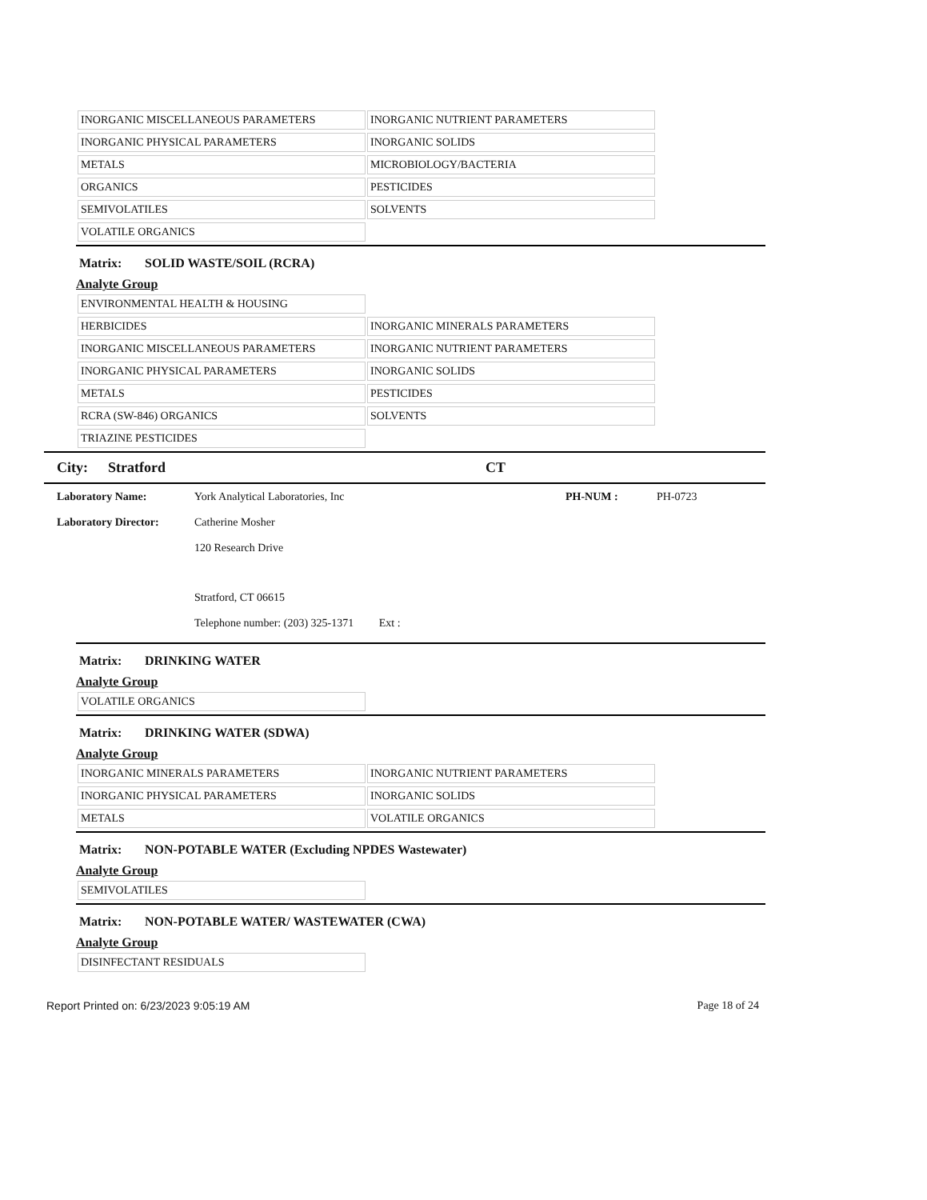| INORGANIC MISCELLANEOUS PARAMETERS | INORGANIC NUTRIENT PARAMETERS |
| INORGANIC PHYSICAL PARAMETERS | INORGANIC SOLIDS |
| METALS | MICROBIOLOGY/BACTERIA |
| ORGANICS | PESTICIDES |
| SEMIVOLATILES | SOLVENTS |
| VOLATILE ORGANICS | |
Matrix: SOLID WASTE/SOIL (RCRA)
Analyte Group
| ENVIRONMENTAL HEALTH & HOUSING | |
| HERBICIDES | INORGANIC MINERALS PARAMETERS |
| INORGANIC MISCELLANEOUS PARAMETERS | INORGANIC NUTRIENT PARAMETERS |
| INORGANIC PHYSICAL PARAMETERS | INORGANIC SOLIDS |
| METALS | PESTICIDES |
| RCRA (SW-846) ORGANICS | SOLVENTS |
| TRIAZINE PESTICIDES | |
City: Stratford CT
Laboratory Name: York Analytical Laboratories, Inc PH-NUM : PH-0723
Laboratory Director: Catherine Mosher
120 Research Drive
Stratford, CT 06615
Telephone number: (203) 325-1371 Ext :
Matrix: DRINKING WATER
Analyte Group
| VOLATILE ORGANICS | |
Matrix: DRINKING WATER (SDWA)
Analyte Group
| INORGANIC MINERALS PARAMETERS | INORGANIC NUTRIENT PARAMETERS |
| INORGANIC PHYSICAL PARAMETERS | INORGANIC SOLIDS |
| METALS | VOLATILE ORGANICS |
Matrix: NON-POTABLE WATER (Excluding NPDES Wastewater)
Analyte Group
| SEMIVOLATILES | |
Matrix: NON-POTABLE WATER/ WASTEWATER (CWA)
Analyte Group
| DISINFECTANT RESIDUALS | |
Report Printed on: 6/23/2023 9:05:19 AM Page 18 of 24